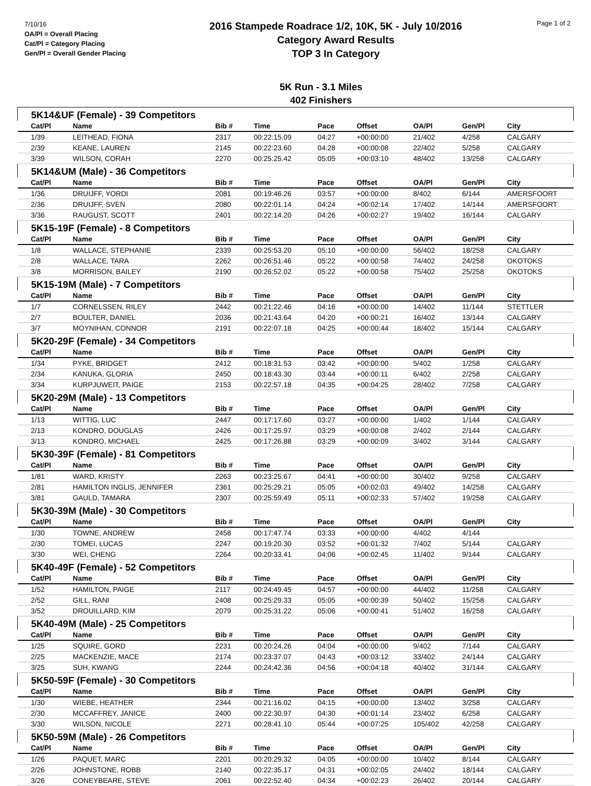7/10/16
OA/Pl = Overall Placing
Cat/Pl = Category Placing
Gen/Pl = Overall Gender Placing
2016 Stampede Roadrace 1/2, 10K, 5K - July 10/2016
Category Award Results
TOP 3 In Category
Page 1 of 2
5K Run - 3.1 Miles
402 Finishers
| 5K14&UF (Female) - 39 Competitors | | | | | | | | |
| Cat/Pl | Name | Bib # | Time | Pace | Offset | OA/Pl | Gen/Pl | City |
| 1/39 | LEITHEAD, FIONA | 2317 | 00:22:15.09 | 04:27 | +00:00:00 | 21/402 | 4/258 | CALGARY |
| 2/39 | KEANE, LAUREN | 2145 | 00:22:23.60 | 04:28 | +00:00:08 | 22/402 | 5/258 | CALGARY |
| 3/39 | WILSON, CORAH | 2270 | 00:25:25.42 | 05:05 | +00:03:10 | 48/402 | 13/258 | CALGARY |
| 5K14&UM (Male) - 36 Competitors | | | | | | | | |
| Cat/Pl | Name | Bib # | Time | Pace | Offset | OA/Pl | Gen/Pl | City |
| 1/36 | DRUIJFF, YORDI | 2081 | 00:19:46.26 | 03:57 | +00:00:00 | 8/402 | 6/144 | AMERSFOORT |
| 2/36 | DRUIJFF, SVEN | 2080 | 00:22:01.14 | 04:24 | +00:02:14 | 17/402 | 14/144 | AMERSFOORT |
| 3/36 | RAUGUST, SCOTT | 2401 | 00:22:14.20 | 04:26 | +00:02:27 | 19/402 | 16/144 | CALGARY |
| 5K15-19F (Female) - 8 Competitors | | | | | | | | |
| Cat/Pl | Name | Bib # | Time | Pace | Offset | OA/Pl | Gen/Pl | City |
| 1/8 | WALLACE, STEPHANIE | 2339 | 00:25:53.20 | 05:10 | +00:00:00 | 56/402 | 18/258 | CALGARY |
| 2/8 | WALLACE, TARA | 2262 | 00:26:51.46 | 05:22 | +00:00:58 | 74/402 | 24/258 | OKOTOKS |
| 3/8 | MORRISON, BAILEY | 2190 | 00:26:52.02 | 05:22 | +00:00:58 | 75/402 | 25/258 | OKOTOKS |
| 5K15-19M (Male) - 7 Competitors | | | | | | | | |
| Cat/Pl | Name | Bib # | Time | Pace | Offset | OA/Pl | Gen/Pl | City |
| 1/7 | CORNELSSEN, RILEY | 2442 | 00:21:22.46 | 04:16 | +00:00:00 | 14/402 | 11/144 | STETTLER |
| 2/7 | BOULTER, DANIEL | 2036 | 00:21:43.64 | 04:20 | +00:00:21 | 16/402 | 13/144 | CALGARY |
| 3/7 | MOYNIHAN, CONNOR | 2191 | 00:22:07.18 | 04:25 | +00:00:44 | 18/402 | 15/144 | CALGARY |
| 5K20-29F (Female) - 34 Competitors | | | | | | | | |
| Cat/Pl | Name | Bib # | Time | Pace | Offset | OA/Pl | Gen/Pl | City |
| 1/34 | PYKE, BRIDGET | 2412 | 00:18:31.53 | 03:42 | +00:00:00 | 5/402 | 1/258 | CALGARY |
| 2/34 | KANUKA, GLORIA | 2450 | 00:18:43.30 | 03:44 | +00:00:11 | 6/402 | 2/258 | CALGARY |
| 3/34 | KURPJUWEIT, PAIGE | 2153 | 00:22:57.18 | 04:35 | +00:04:25 | 28/402 | 7/258 | CALGARY |
| 5K20-29M (Male) - 13 Competitors | | | | | | | | |
| Cat/Pl | Name | Bib # | Time | Pace | Offset | OA/Pl | Gen/Pl | City |
| 1/13 | WITTIG, LUC | 2447 | 00:17:17.60 | 03:27 | +00:00:00 | 1/402 | 1/144 | CALGARY |
| 2/13 | KONDRO, DOUGLAS | 2426 | 00:17:25.97 | 03:29 | +00:00:08 | 2/402 | 2/144 | CALGARY |
| 3/13 | KONDRO, MICHAEL | 2425 | 00:17:26.88 | 03:29 | +00:00:09 | 3/402 | 3/144 | CALGARY |
| 5K30-39F (Female) - 81 Competitors | | | | | | | | |
| Cat/Pl | Name | Bib # | Time | Pace | Offset | OA/Pl | Gen/Pl | City |
| 1/81 | WARD, KRISTY | 2263 | 00:23:25.67 | 04:41 | +00:00:00 | 30/402 | 9/258 | CALGARY |
| 2/81 | HAMILTON INGLIS, JENNIFER | 2361 | 00:25:29.21 | 05:05 | +00:02:03 | 49/402 | 14/258 | CALGARY |
| 3/81 | GAULD, TAMARA | 2307 | 00:25:59.49 | 05:11 | +00:02:33 | 57/402 | 19/258 | CALGARY |
| 5K30-39M (Male) - 30 Competitors | | | | | | | | |
| Cat/Pl | Name | Bib # | Time | Pace | Offset | OA/Pl | Gen/Pl | City |
| 1/30 | TOWNE, ANDREW | 2458 | 00:17:47.74 | 03:33 | +00:00:00 | 4/402 | 4/144 | |
| 2/30 | TOMEI, LUCAS | 2247 | 00:19:20.30 | 03:52 | +00:01:32 | 7/402 | 5/144 | CALGARY |
| 3/30 | WEI, CHENG | 2264 | 00:20:33.41 | 04:06 | +00:02:45 | 11/402 | 9/144 | CALGARY |
| 5K40-49F (Female) - 52 Competitors | | | | | | | | |
| Cat/Pl | Name | Bib # | Time | Pace | Offset | OA/Pl | Gen/Pl | City |
| 1/52 | HAMILTON, PAIGE | 2117 | 00:24:49.45 | 04:57 | +00:00:00 | 44/402 | 11/258 | CALGARY |
| 2/52 | GILL, RANI | 2408 | 00:25:29.33 | 05:05 | +00:00:39 | 50/402 | 15/258 | CALGARY |
| 3/52 | DROUILLARD, KIM | 2079 | 00:25:31.22 | 05:06 | +00:00:41 | 51/402 | 16/258 | CALGARY |
| 5K40-49M (Male) - 25 Competitors | | | | | | | | |
| Cat/Pl | Name | Bib # | Time | Pace | Offset | OA/Pl | Gen/Pl | City |
| 1/25 | SQUIRE, GORD | 2231 | 00:20:24.26 | 04:04 | +00:00:00 | 9/402 | 7/144 | CALGARY |
| 2/25 | MACKENZIE, MACE | 2174 | 00:23:37.07 | 04:43 | +00:03:12 | 33/402 | 24/144 | CALGARY |
| 3/25 | SUH, KWANG | 2244 | 00:24:42.36 | 04:56 | +00:04:18 | 40/402 | 31/144 | CALGARY |
| 5K50-59F (Female) - 30 Competitors | | | | | | | | |
| Cat/Pl | Name | Bib # | Time | Pace | Offset | OA/Pl | Gen/Pl | City |
| 1/30 | WIEBE, HEATHER | 2344 | 00:21:16.02 | 04:15 | +00:00:00 | 13/402 | 3/258 | CALGARY |
| 2/30 | MCCAFFREY, JANICE | 2400 | 00:22:30.97 | 04:30 | +00:01:14 | 23/402 | 6/258 | CALGARY |
| 3/30 | WILSON, NICOLE | 2271 | 00:28:41.10 | 05:44 | +00:07:25 | 105/402 | 42/258 | CALGARY |
| 5K50-59M (Male) - 26 Competitors | | | | | | | | |
| Cat/Pl | Name | Bib # | Time | Pace | Offset | OA/Pl | Gen/Pl | City |
| 1/26 | PAQUET, MARC | 2201 | 00:20:29.32 | 04:05 | +00:00:00 | 10/402 | 8/144 | CALGARY |
| 2/26 | JOHNSTONE, ROBB | 2140 | 00:22:35.17 | 04:31 | +00:02:05 | 24/402 | 18/144 | CALGARY |
| 3/26 | CONEYBEARE, STEVE | 2061 | 00:22:52.40 | 04:34 | +00:02:23 | 26/402 | 20/144 | CALGARY |